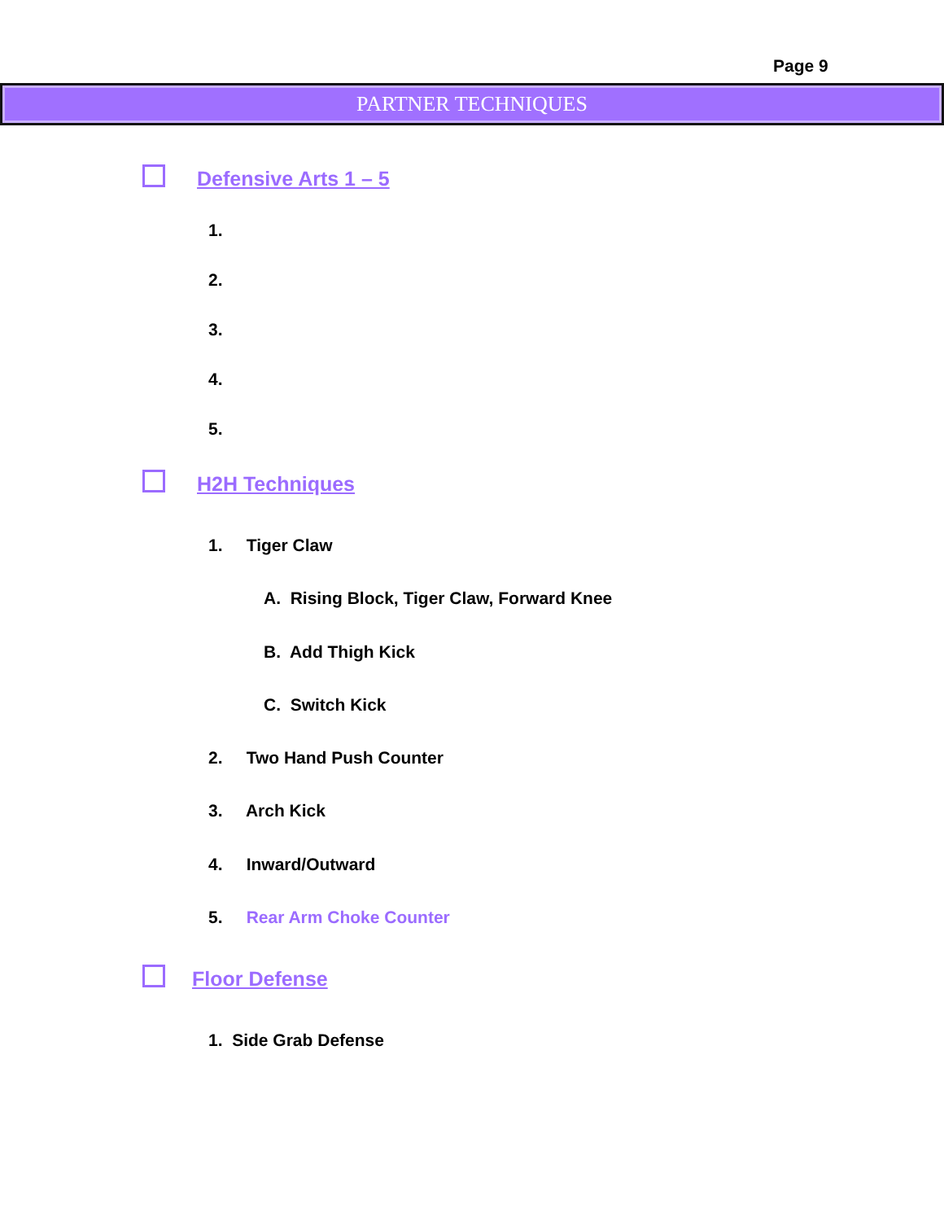Page 9
PARTNER TECHNIQUES
Defensive Arts 1 – 5
1.
2.
3.
4.
5.
H2H Techniques
1. Tiger Claw
A. Rising Block, Tiger Claw, Forward Knee
B. Add Thigh Kick
C. Switch Kick
2. Two Hand Push Counter
3. Arch Kick
4. Inward/Outward
5. Rear Arm Choke Counter
Floor Defense
1. Side Grab Defense